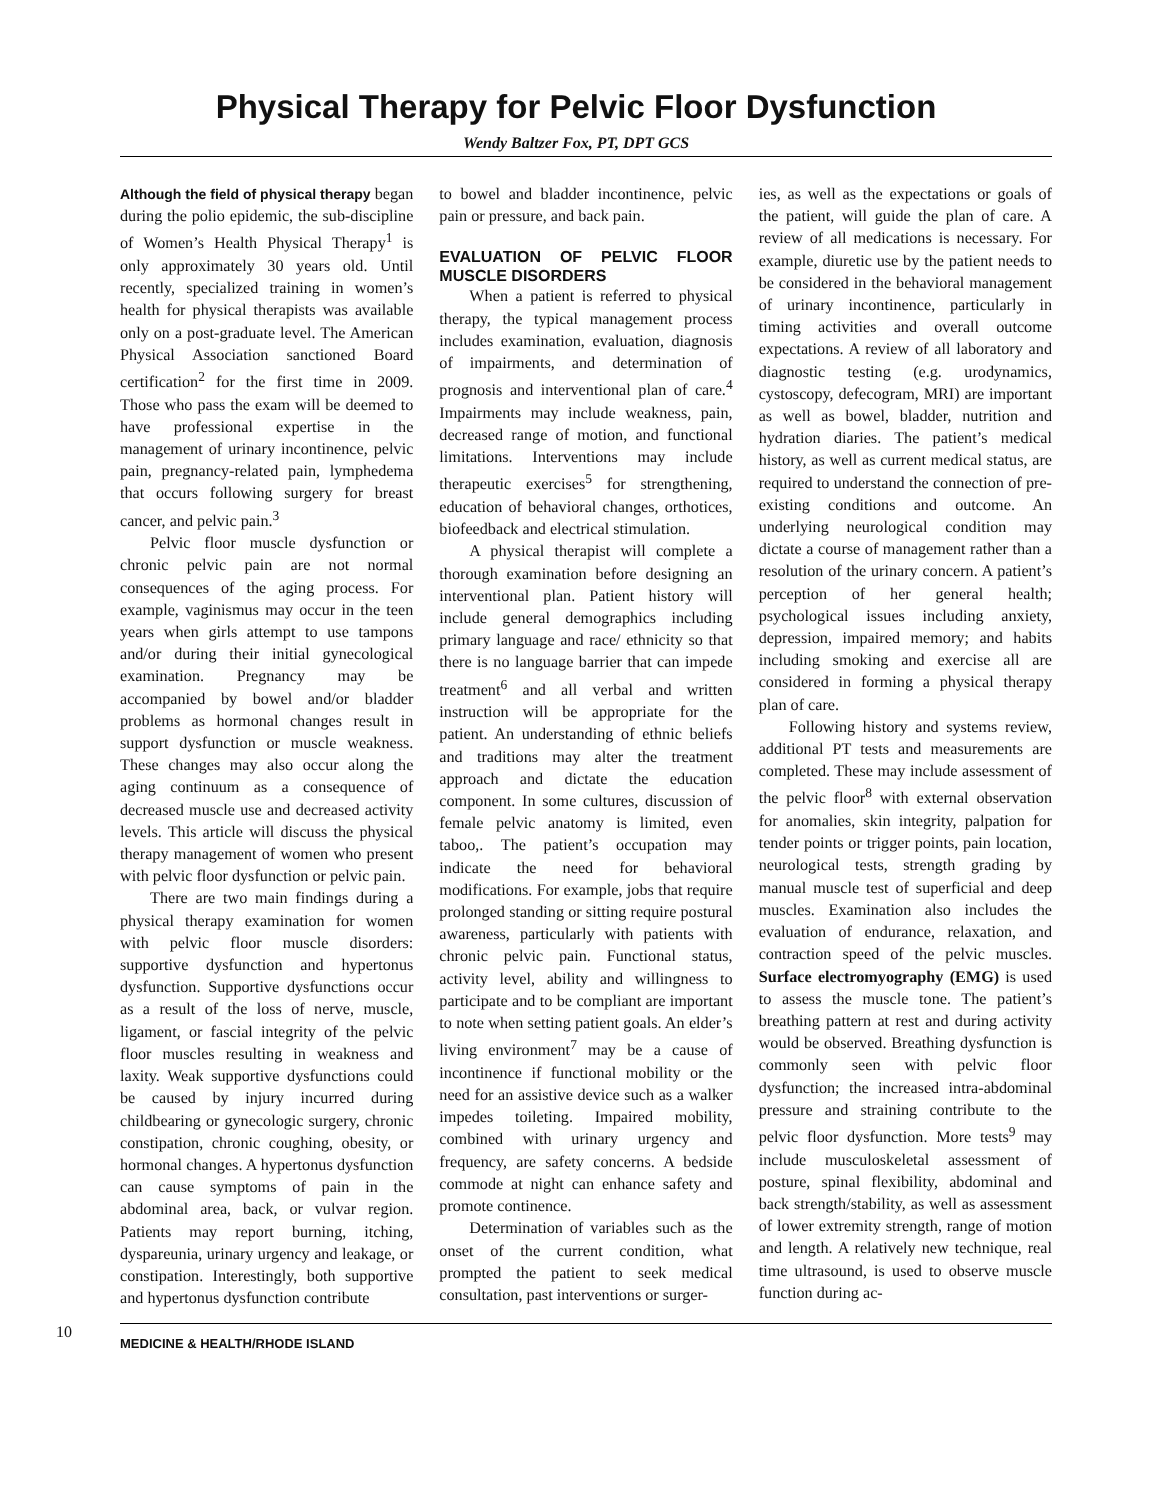Physical Therapy for Pelvic Floor Dysfunction
Wendy Baltzer Fox, PT, DPT GCS
Although the field of physical therapy began during the polio epidemic, the sub-discipline of Women’s Health Physical Therapy<sup>1</sup> is only approximately 30 years old. Until recently, specialized training in women’s health for physical therapists was available only on a post-graduate level. The American Physical Association sanctioned Board certification<sup>2</sup> for the first time in 2009. Those who pass the exam will be deemed to have professional expertise in the management of urinary incontinence, pelvic pain, pregnancy-related pain, lymphedema that occurs following surgery for breast cancer, and pelvic pain.<sup>3</sup>
Pelvic floor muscle dysfunction or chronic pelvic pain are not normal consequences of the aging process. For example, vaginismus may occur in the teen years when girls attempt to use tampons and/or during their initial gynecological examination. Pregnancy may be accompanied by bowel and/or bladder problems as hormonal changes result in support dysfunction or muscle weakness. These changes may also occur along the aging continuum as a consequence of decreased muscle use and decreased activity levels. This article will discuss the physical therapy management of women who present with pelvic floor dysfunction or pelvic pain.
There are two main findings during a physical therapy examination for women with pelvic floor muscle disorders: supportive dysfunction and hypertonus dysfunction. Supportive dysfunctions occur as a result of the loss of nerve, muscle, ligament, or fascial integrity of the pelvic floor muscles resulting in weakness and laxity. Weak supportive dysfunctions could be caused by injury incurred during childbearing or gynecologic surgery, chronic constipation, chronic coughing, obesity, or hormonal changes. A hypertonus dysfunction can cause symptoms of pain in the abdominal area, back, or vulvar region. Patients may report burning, itching, dyspareunia, urinary urgency and leakage, or constipation. Interestingly, both supportive and hypertonus dysfunction contribute
to bowel and bladder incontinence, pelvic pain or pressure, and back pain.
EVALUATION OF PELVIC FLOOR MUSCLE DISORDERS
When a patient is referred to physical therapy, the typical management process includes examination, evaluation, diagnosis of impairments, and determination of prognosis and interventional plan of care.<sup>4</sup> Impairments may include weakness, pain, decreased range of motion, and functional limitations. Interventions may include therapeutic exercises<sup>5</sup> for strengthening, education of behavioral changes, orthotices, biofeedback and electrical stimulation.
A physical therapist will complete a thorough examination before designing an interventional plan. Patient history will include general demographics including primary language and race/ ethnicity so that there is no language barrier that can impede treatment<sup>6</sup> and all verbal and written instruction will be appropriate for the patient. An understanding of ethnic beliefs and traditions may alter the treatment approach and dictate the education component. In some cultures, discussion of female pelvic anatomy is limited, even taboo,. The patient’s occupation may indicate the need for behavioral modifications. For example, jobs that require prolonged standing or sitting require postural awareness, particularly with patients with chronic pelvic pain. Functional status, activity level, ability and willingness to participate and to be compliant are important to note when setting patient goals. An elder’s living environment<sup>7</sup> may be a cause of incontinence if functional mobility or the need for an assistive device such as a walker impedes toileting. Impaired mobility, combined with urinary urgency and frequency, are safety concerns. A bedside commode at night can enhance safety and promote continence.
Determination of variables such as the onset of the current condition, what prompted the patient to seek medical consultation, past interventions or surger-
ies, as well as the expectations or goals of the patient, will guide the plan of care. A review of all medications is necessary. For example, diuretic use by the patient needs to be considered in the behavioral management of urinary incontinence, particularly in timing activities and overall outcome expectations. A review of all laboratory and diagnostic testing (e.g. urodynamics, cystoscopy, defecogram, MRI) are important as well as bowel, bladder, nutrition and hydration diaries. The patient’s medical history, as well as current medical status, are required to understand the connection of pre-existing conditions and outcome. An underlying neurological condition may dictate a course of management rather than a resolution of the urinary concern. A patient’s perception of her general health; psychological issues including anxiety, depression, impaired memory; and habits including smoking and exercise all are considered in forming a physical therapy plan of care.
Following history and systems review, additional PT tests and measurements are completed. These may include assessment of the pelvic floor<sup>8</sup> with external observation for anomalies, skin integrity, palpation for tender points or trigger points, pain location, neurological tests, strength grading by manual muscle test of superficial and deep muscles. Examination also includes the evaluation of endurance, relaxation, and contraction speed of the pelvic muscles. Surface electromyography (EMG) is used to assess the muscle tone. The patient’s breathing pattern at rest and during activity would be observed. Breathing dysfunction is commonly seen with pelvic floor dysfunction; the increased intra-abdominal pressure and straining contribute to the pelvic floor dysfunction. More tests<sup>9</sup> may include musculoskeletal assessment of posture, spinal flexibility, abdominal and back strength/stability, as well as assessment of lower extremity strength, range of motion and length. A relatively new technique, real time ultrasound, is used to observe muscle function during ac-
10
MEDICINE & HEALTH/RHODE ISLAND